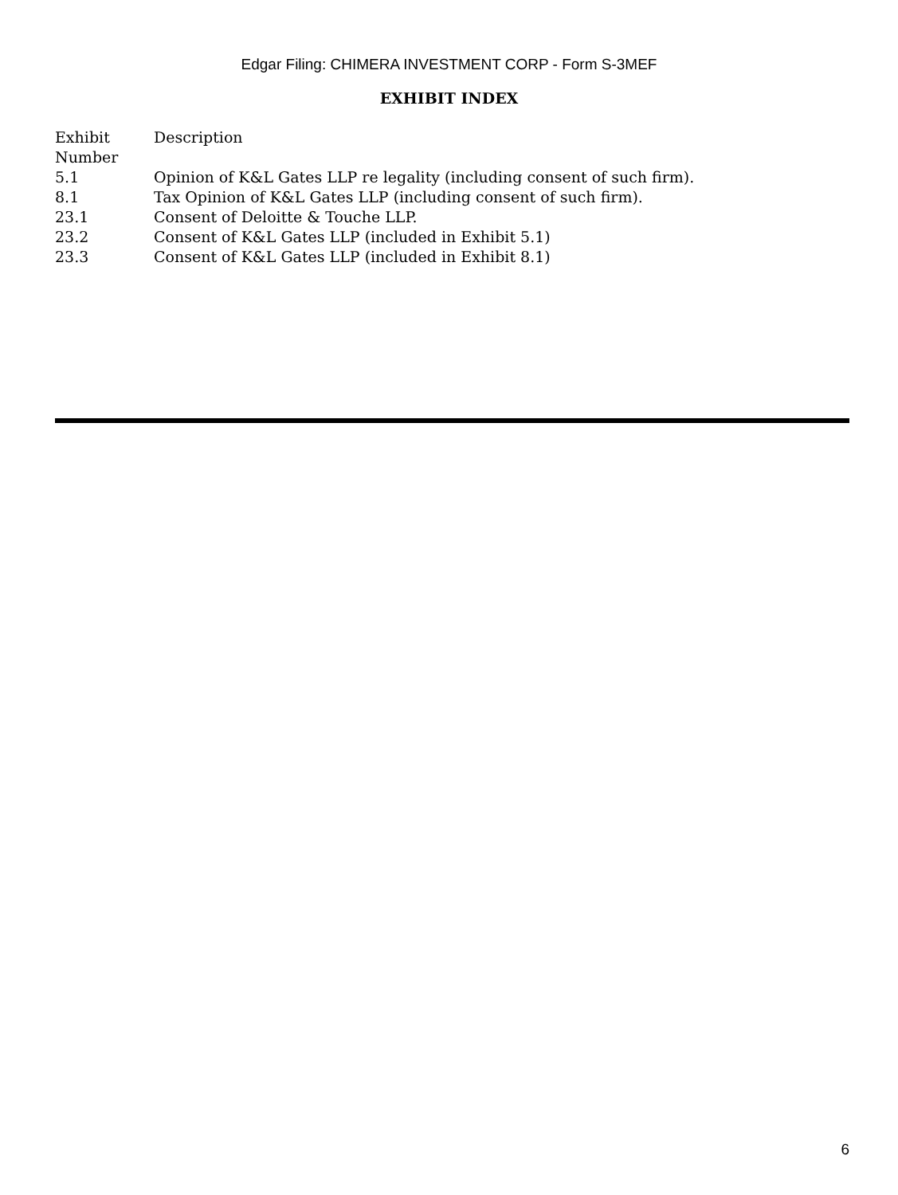Edgar Filing: CHIMERA INVESTMENT CORP - Form S-3MEF
EXHIBIT INDEX
| Exhibit Number | Description |
| --- | --- |
| 5.1 | Opinion of K&L Gates LLP re legality (including consent of such firm). |
| 8.1 | Tax Opinion of K&L Gates LLP (including consent of such firm). |
| 23.1 | Consent of Deloitte & Touche LLP. |
| 23.2 | Consent of K&L Gates LLP (included in Exhibit 5.1) |
| 23.3 | Consent of K&L Gates LLP (included in Exhibit 8.1) |
6